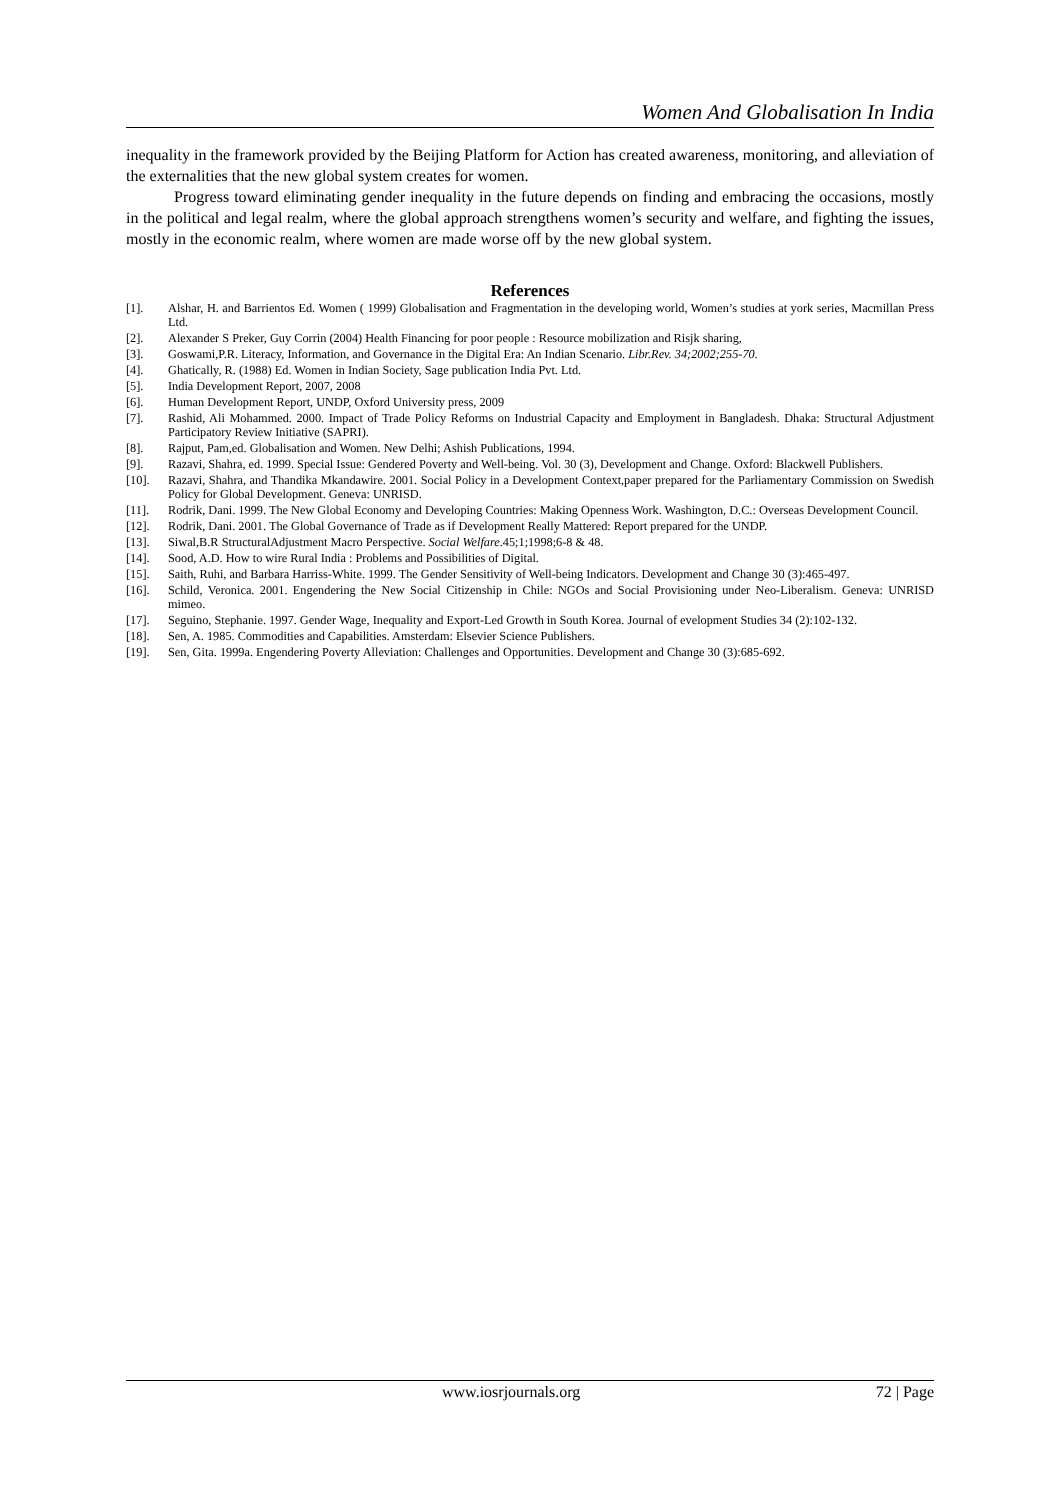Women And Globalisation In India
inequality in the framework provided by the Beijing Platform for Action has created awareness, monitoring, and alleviation of the externalities that the new global system creates for women.
Progress toward eliminating gender inequality in the future depends on finding and embracing the occasions, mostly in the political and legal realm, where the global approach strengthens women’s security and welfare, and fighting the issues, mostly in the economic realm, where women are made worse off by the new global system.
References
[1]. Alshar, H. and Barrientos Ed. Women ( 1999) Globalisation and Fragmentation in the developing world, Women’s studies at york series, Macmillan Press Ltd.
[2]. Alexander S Preker, Guy Corrin (2004) Health Financing for poor people : Resource mobilization and Risjk sharing,
[3]. Goswami,P.R. Literacy, Information, and Governance in the Digital Era: An Indian Scenario. Libr.Rev. 34;2002;255-70.
[4]. Ghatically, R. (1988) Ed. Women in Indian Society, Sage publication India Pvt. Ltd.
[5]. India Development Report, 2007, 2008
[6]. Human Development Report, UNDP, Oxford University press, 2009
[7]. Rashid, Ali Mohammed. 2000. Impact of Trade Policy Reforms on Industrial Capacity and Employment in Bangladesh. Dhaka: Structural Adjustment Participatory Review Initiative (SAPRI).
[8]. Rajput, Pam,ed. Globalisation and Women. New Delhi; Ashish Publications, 1994.
[9]. Razavi, Shahra, ed. 1999. Special Issue: Gendered Poverty and Well-being. Vol. 30 (3), Development and Change. Oxford: Blackwell Publishers.
[10]. Razavi, Shahra, and Thandika Mkandawire. 2001. Social Policy in a Development Context,paper prepared for the Parliamentary Commission on Swedish Policy for Global Development. Geneva: UNRISD.
[11]. Rodrik, Dani. 1999. The New Global Economy and Developing Countries: Making Openness Work. Washington, D.C.: Overseas Development Council.
[12]. Rodrik, Dani. 2001. The Global Governance of Trade as if Development Really Mattered: Report prepared for the UNDP.
[13]. Siwal,B.R StructuralAdjustment Macro Perspective. Social Welfare.45;1;1998;6-8 & 48.
[14]. Sood, A.D. How to wire Rural India : Problems and Possibilities of Digital.
[15]. Saith, Ruhi, and Barbara Harriss-White. 1999. The Gender Sensitivity of Well-being Indicators. Development and Change 30 (3):465-497.
[16]. Schild, Veronica. 2001. Engendering the New Social Citizenship in Chile: NGOs and Social Provisioning under Neo-Liberalism. Geneva: UNRISD mimeo.
[17]. Seguino, Stephanie. 1997. Gender Wage, Inequality and Export-Led Growth in South Korea. Journal of evelopment Studies 34 (2):102-132.
[18]. Sen, A. 1985. Commodities and Capabilities. Amsterdam: Elsevier Science Publishers.
[19]. Sen, Gita. 1999a. Engendering Poverty Alleviation: Challenges and Opportunities. Development and Change 30 (3):685-692.
www.iosrjournals.org 72 | Page